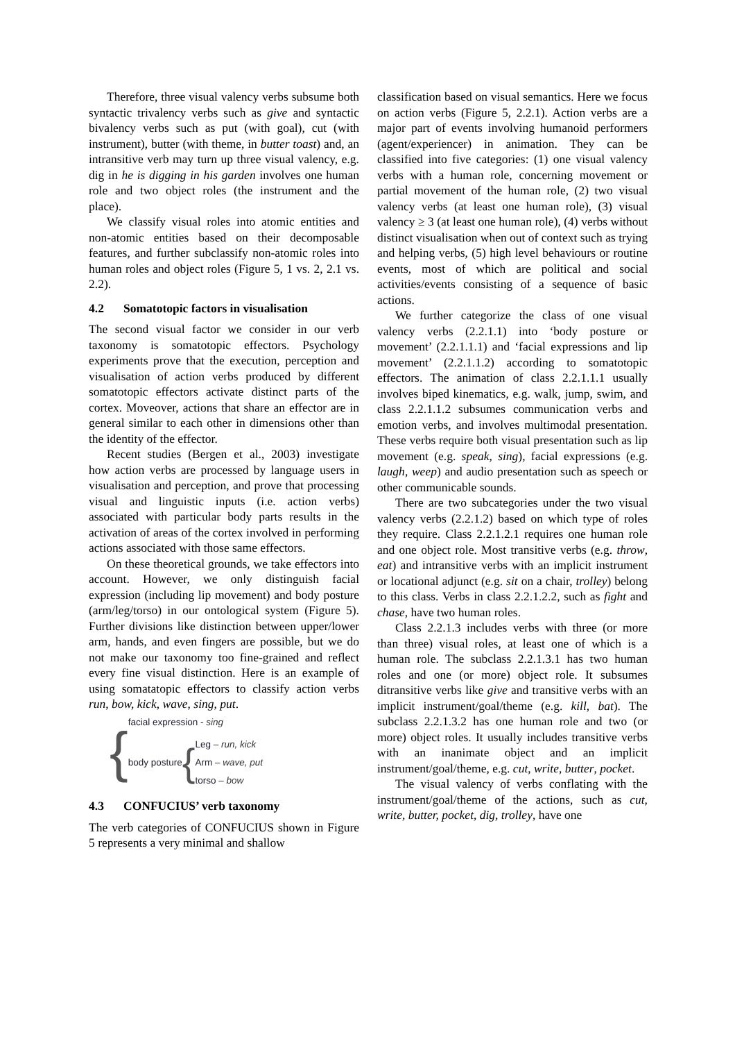Therefore, three visual valency verbs subsume both syntactic trivalency verbs such as give and syntactic bivalency verbs such as put (with goal), cut (with instrument), butter (with theme, in butter toast) and, an intransitive verb may turn up three visual valency, e.g. dig in he is digging in his garden involves one human role and two object roles (the instrument and the place).
We classify visual roles into atomic entities and non-atomic entities based on their decomposable features, and further subclassify non-atomic roles into human roles and object roles (Figure 5, 1 vs. 2, 2.1 vs. 2.2).
4.2 Somatotopic factors in visualisation
The second visual factor we consider in our verb taxonomy is somatotopic effectors. Psychology experiments prove that the execution, perception and visualisation of action verbs produced by different somatotopic effectors activate distinct parts of the cortex. Moveover, actions that share an effector are in general similar to each other in dimensions other than the identity of the effector.
Recent studies (Bergen et al., 2003) investigate how action verbs are processed by language users in visualisation and perception, and prove that processing visual and linguistic inputs (i.e. action verbs) associated with particular body parts results in the activation of areas of the cortex involved in performing actions associated with those same effectors.
On these theoretical grounds, we take effectors into account. However, we only distinguish facial expression (including lip movement) and body posture (arm/leg/torso) in our ontological system (Figure 5). Further divisions like distinction between upper/lower arm, hands, and even fingers are possible, but we do not make our taxonomy too fine-grained and reflect every fine visual distinction. Here is an example of using somatatopic effectors to classify action verbs run, bow, kick, wave, sing, put.
{
facial expression - sing
body posture {
Leg – run, kick
Arm – wave, put
torso – bow
4.3 CONFUCIUS’ verb taxonomy
The verb categories of CONFUCIUS shown in Figure 5 represents a very minimal and shallow
classification based on visual semantics. Here we focus on action verbs (Figure 5, 2.2.1). Action verbs are a major part of events involving humanoid performers (agent/experiencer) in animation. They can be classified into five categories: (1) one visual valency verbs with a human role, concerning movement or partial movement of the human role, (2) two visual valency verbs (at least one human role), (3) visual valency ≥ 3 (at least one human role), (4) verbs without distinct visualisation when out of context such as trying and helping verbs, (5) high level behaviours or routine events, most of which are political and social activities/events consisting of a sequence of basic actions.
We further categorize the class of one visual valency verbs (2.2.1.1) into ‘body posture or movement’ (2.2.1.1.1) and ‘facial expressions and lip movement’ (2.2.1.1.2) according to somatotopic effectors. The animation of class 2.2.1.1.1 usually involves biped kinematics, e.g. walk, jump, swim, and class 2.2.1.1.2 subsumes communication verbs and emotion verbs, and involves multimodal presentation. These verbs require both visual presentation such as lip movement (e.g. speak, sing), facial expressions (e.g. laugh, weep) and audio presentation such as speech or other communicable sounds.
There are two subcategories under the two visual valency verbs (2.2.1.2) based on which type of roles they require. Class 2.2.1.2.1 requires one human role and one object role. Most transitive verbs (e.g. throw, eat) and intransitive verbs with an implicit instrument or locational adjunct (e.g. sit on a chair, trolley) belong to this class. Verbs in class 2.2.1.2.2, such as fight and chase, have two human roles.
Class 2.2.1.3 includes verbs with three (or more than three) visual roles, at least one of which is a human role. The subclass 2.2.1.3.1 has two human roles and one (or more) object role. It subsumes ditransitive verbs like give and transitive verbs with an implicit instrument/goal/theme (e.g. kill, bat). The subclass 2.2.1.3.2 has one human role and two (or more) object roles. It usually includes transitive verbs with an inanimate object and an implicit instrument/goal/theme, e.g. cut, write, butter, pocket.
The visual valency of verbs conflating with the instrument/goal/theme of the actions, such as cut, write, butter, pocket, dig, trolley, have one